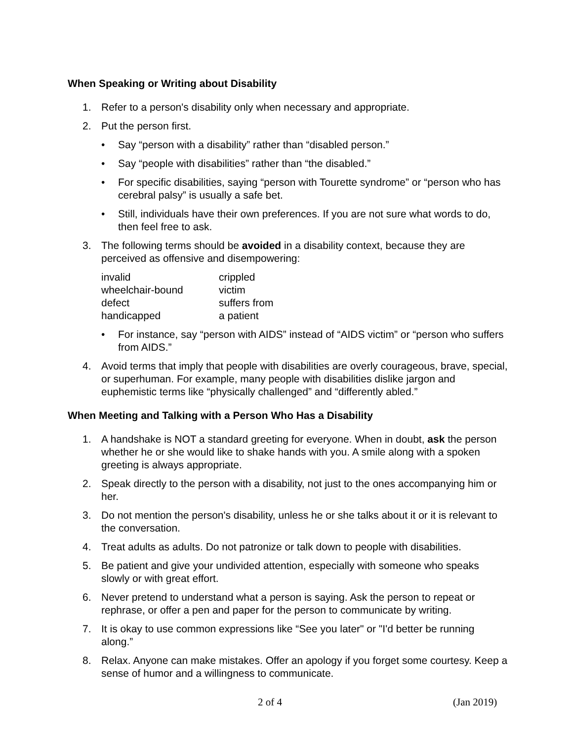When Speaking or Writing about Disability
1. Refer to a person's disability only when necessary and appropriate.
2. Put the person first.
• Say “person with a disability” rather than “disabled person.”
• Say “people with disabilities” rather than “the disabled.”
• For specific disabilities, saying “person with Tourette syndrome” or “person who has cerebral palsy” is usually a safe bet.
• Still, individuals have their own preferences. If you are not sure what words to do, then feel free to ask.
3. The following terms should be avoided in a disability context, because they are perceived as offensive and disempowering:
| invalid | crippled |
| wheelchair-bound | victim |
| defect | suffers from |
| handicapped | a patient |
• For instance, say “person with AIDS” instead of “AIDS victim” or “person who suffers from AIDS.”
4. Avoid terms that imply that people with disabilities are overly courageous, brave, special, or superhuman. For example, many people with disabilities dislike jargon and euphemistic terms like “physically challenged” and “differently abled.”
When Meeting and Talking with a Person Who Has a Disability
1. A handshake is NOT a standard greeting for everyone. When in doubt, ask the person whether he or she would like to shake hands with you. A smile along with a spoken greeting is always appropriate.
2. Speak directly to the person with a disability, not just to the ones accompanying him or her.
3. Do not mention the person's disability, unless he or she talks about it or it is relevant to the conversation.
4. Treat adults as adults. Do not patronize or talk down to people with disabilities.
5. Be patient and give your undivided attention, especially with someone who speaks slowly or with great effort.
6. Never pretend to understand what a person is saying. Ask the person to repeat or rephrase, or offer a pen and paper for the person to communicate by writing.
7. It is okay to use common expressions like “See you later" or "I'd better be running along.”
8. Relax. Anyone can make mistakes. Offer an apology if you forget some courtesy. Keep a sense of humor and a willingness to communicate.
2 of 4 (Jan 2019)